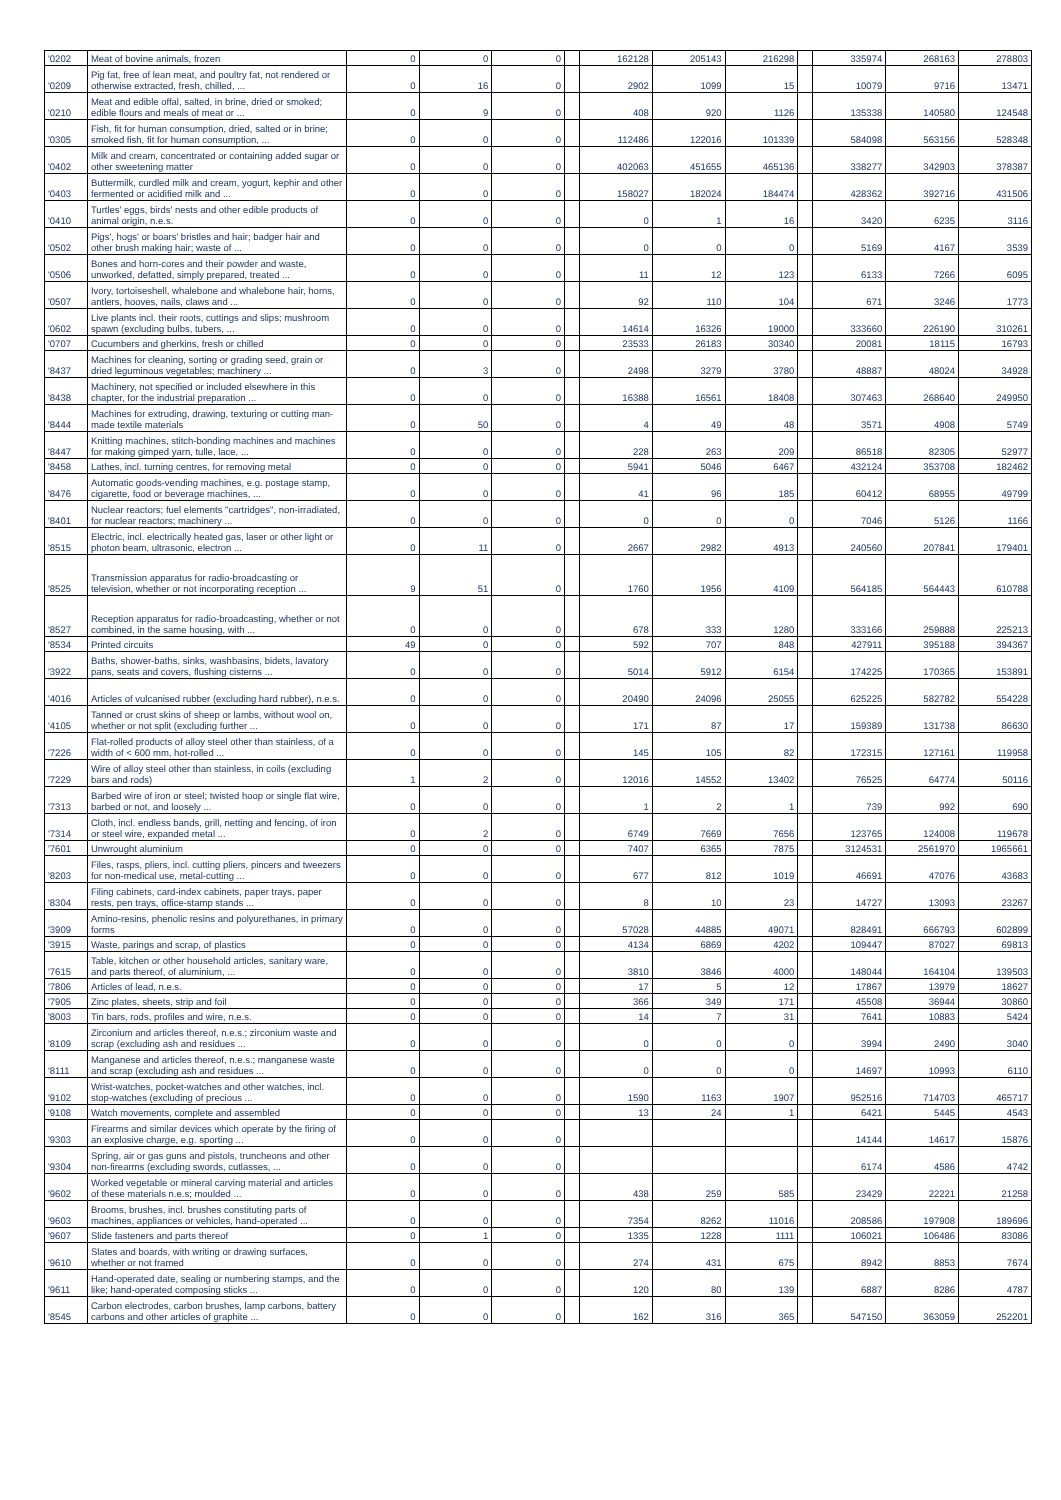| '0202 | Meat of bovine animals, frozen | 0 | 0 | 0 | | 162128 | 205143 | 216298 | | 335974 | 268163 | 278803 |
| '0209 | Pig fat, free of lean meat, and poultry fat, not rendered or otherwise extracted, fresh, chilled, ... | 0 | 16 | 0 | | 2902 | 1099 | 15 | | 10079 | 9716 | 13471 |
| '0210 | Meat and edible offal, salted, in brine, dried or smoked; edible flours and meals of meat or ... | 0 | 9 | 0 | | 408 | 920 | 1126 | | 135338 | 140580 | 124548 |
| '0305 | Fish, fit for human consumption, dried, salted or in brine; smoked fish, fit for human consumption, ... | 0 | 0 | 0 | | 112486 | 122016 | 101339 | | 584098 | 563156 | 528348 |
| '0402 | Milk and cream, concentrated or containing added sugar or other sweetening matter | 0 | 0 | 0 | | 402063 | 451655 | 465136 | | 338277 | 342903 | 378387 |
| '0403 | Buttermilk, curdled milk and cream, yogurt, kephir and other fermented or acidified milk and ... | 0 | 0 | 0 | | 158027 | 182024 | 184474 | | 428362 | 392716 | 431506 |
| '0410 | Turtles' eggs, birds' nests and other edible products of animal origin, n.e.s. | 0 | 0 | 0 | | 0 | 1 | 16 | | 3420 | 6235 | 3116 |
| '0502 | Pigs', hogs' or boars' bristles and hair; badger hair and other brush making hair; waste of ... | 0 | 0 | 0 | | 0 | 0 | 0 | | 5169 | 4167 | 3539 |
| '0506 | Bones and horn-cores and their powder and waste, unworked, defatted, simply prepared, treated ... | 0 | 0 | 0 | | 11 | 12 | 123 | | 6133 | 7266 | 6095 |
| '0507 | Ivory, tortoiseshell, whalebone and whalebone hair, horns, antlers, hooves, nails, claws and ... | 0 | 0 | 0 | | 92 | 110 | 104 | | 671 | 3246 | 1773 |
| '0602 | Live plants incl. their roots, cuttings and slips; mushroom spawn (excluding bulbs, tubers, ... | 0 | 0 | 0 | | 14614 | 16326 | 19000 | | 333660 | 226190 | 310261 |
| '0707 | Cucumbers and gherkins, fresh or chilled | 0 | 0 | 0 | | 23533 | 26183 | 30340 | | 20081 | 18115 | 16793 |
| '8437 | Machines for cleaning, sorting or grading seed, grain or dried leguminous vegetables; machinery ... | 0 | 3 | 0 | | 2498 | 3279 | 3780 | | 48887 | 48024 | 34928 |
| '8438 | Machinery, not specified or included elsewhere in this chapter, for the industrial preparation ... | 0 | 0 | 0 | | 16388 | 16561 | 18408 | | 307463 | 268640 | 249950 |
| '8444 | Machines for extruding, drawing, texturing or cutting man-made textile materials | 0 | 50 | 0 | | 4 | 49 | 48 | | 3571 | 4908 | 5749 |
| '8447 | Knitting machines, stitch-bonding machines and machines for making gimped yarn, tulle, lace, ... | 0 | 0 | 0 | | 228 | 263 | 209 | | 86518 | 82305 | 52977 |
| '8458 | Lathes, incl. turning centres, for removing metal | 0 | 0 | 0 | | 5941 | 5046 | 6467 | | 432124 | 353708 | 182462 |
| '8476 | Automatic goods-vending machines, e.g. postage stamp, cigarette, food or beverage machines, ... | 0 | 0 | 0 | | 41 | 96 | 185 | | 60412 | 68955 | 49799 |
| '8401 | Nuclear reactors; fuel elements "cartridges", non-irradiated, for nuclear reactors; machinery ... | 0 | 0 | 0 | | 0 | 0 | 0 | | 7046 | 5126 | 1166 |
| '8515 | Electric, incl. electrically heated gas, laser or other light or photon beam, ultrasonic, electron ... | 0 | 11 | 0 | | 2667 | 2982 | 4913 | | 240560 | 207841 | 179401 |
| '8525 | Transmission apparatus for radio-broadcasting or television, whether or not incorporating reception ... | 9 | 51 | 0 | | 1760 | 1956 | 4109 | | 564185 | 564443 | 610788 |
| '8527 | Reception apparatus for radio-broadcasting, whether or not combined, in the same housing, with ... | 0 | 0 | 0 | | 678 | 333 | 1280 | | 333166 | 259888 | 225213 |
| '8534 | Printed circuits | 49 | 0 | 0 | | 592 | 707 | 848 | | 427911 | 395188 | 394367 |
| '3922 | Baths, shower-baths, sinks, washbasins, bidets, lavatory pans, seats and covers, flushing cisterns ... | 0 | 0 | 0 | | 5014 | 5912 | 6154 | | 174225 | 170365 | 153891 |
| '4016 | Articles of vulcanised rubber (excluding hard rubber), n.e.s. | 0 | 0 | 0 | | 20490 | 24096 | 25055 | | 625225 | 582782 | 554228 |
| '4105 | Tanned or crust skins of sheep or lambs, without wool on, whether or not split (excluding further ... | 0 | 0 | 0 | | 171 | 87 | 17 | | 159389 | 131738 | 86630 |
| '7226 | Flat-rolled products of alloy steel other than stainless, of a width of < 600 mm, hot-rolled ... | 0 | 0 | 0 | | 145 | 105 | 82 | | 172315 | 127161 | 119958 |
| '7229 | Wire of alloy steel other than stainless, in coils (excluding bars and rods) | 1 | 2 | 0 | | 12016 | 14552 | 13402 | | 76525 | 64774 | 50116 |
| '7313 | Barbed wire of iron or steel; twisted hoop or single flat wire, barbed or not, and loosely ... | 0 | 0 | 0 | | 1 | 2 | 1 | | 739 | 992 | 690 |
| '7314 | Cloth, incl. endless bands, grill, netting and fencing, of iron or steel wire, expanded metal ... | 0 | 2 | 0 | | 6749 | 7669 | 7656 | | 123765 | 124008 | 119678 |
| '7601 | Unwrought aluminium | 0 | 0 | 0 | | 7407 | 6365 | 7875 | | 3124531 | 2561970 | 1965661 |
| '8203 | Files, rasps, pliers, incl. cutting pliers, pincers and tweezers for non-medical use, metal-cutting ... | 0 | 0 | 0 | | 677 | 812 | 1019 | | 46691 | 47076 | 43683 |
| '8304 | Filing cabinets, card-index cabinets, paper trays, paper rests, pen trays, office-stamp stands ... | 0 | 0 | 0 | | 8 | 10 | 23 | | 14727 | 13093 | 23267 |
| '3909 | Amino-resins, phenolic resins and polyurethanes, in primary forms | 0 | 0 | 0 | | 57028 | 44885 | 49071 | | 828491 | 666793 | 602899 |
| '3915 | Waste, parings and scrap, of plastics | 0 | 0 | 0 | | 4134 | 6869 | 4202 | | 109447 | 87027 | 69813 |
| '7615 | Table, kitchen or other household articles, sanitary ware, and parts thereof, of aluminium, ... | 0 | 0 | 0 | | 3810 | 3846 | 4000 | | 148044 | 164104 | 139503 |
| '7806 | Articles of lead, n.e.s. | 0 | 0 | 0 | | 17 | 5 | 12 | | 17867 | 13979 | 18627 |
| '7905 | Zinc plates, sheets, strip and foil | 0 | 0 | 0 | | 366 | 349 | 171 | | 45508 | 36944 | 30860 |
| '8003 | Tin bars, rods, profiles and wire, n.e.s. | 0 | 0 | 0 | | 14 | 7 | 31 | | 7641 | 10883 | 5424 |
| '8109 | Zirconium and articles thereof, n.e.s.; zirconium waste and scrap (excluding ash and residues ... | 0 | 0 | 0 | | 0 | 0 | 0 | | 3994 | 2490 | 3040 |
| '8111 | Manganese and articles thereof, n.e.s.; manganese waste and scrap (excluding ash and residues ... | 0 | 0 | 0 | | 0 | 0 | 0 | | 14697 | 10993 | 6110 |
| '9102 | Wrist-watches, pocket-watches and other watches, incl. stop-watches (excluding of precious ... | 0 | 0 | 0 | | 1590 | 1163 | 1907 | | 952516 | 714703 | 465717 |
| '9108 | Watch movements, complete and assembled | 0 | 0 | 0 | | 13 | 24 | 1 | | 6421 | 5445 | 4543 |
| '9303 | Firearms and similar devices which operate by the firing of an explosive charge, e.g. sporting ... | 0 | 0 | 0 | | | | | | 14144 | 14617 | 15876 |
| '9304 | Spring, air or gas guns and pistols, truncheons and other non-firearms (excluding swords, cutlasses, ... | 0 | 0 | 0 | | | | | | 6174 | 4586 | 4742 |
| '9602 | Worked vegetable or mineral carving material and articles of these materials n.e.s; moulded ... | 0 | 0 | 0 | | 438 | 259 | 585 | | 23429 | 22221 | 21258 |
| '9603 | Brooms, brushes, incl. brushes constituting parts of machines, appliances or vehicles, hand-operated ... | 0 | 0 | 0 | | 7354 | 8262 | 11016 | | 208586 | 197908 | 189696 |
| '9607 | Slide fasteners and parts thereof | 0 | 1 | 0 | | 1335 | 1228 | 1111 | | 106021 | 106486 | 83086 |
| '9610 | Slates and boards, with writing or drawing surfaces, whether or not framed | 0 | 0 | 0 | | 274 | 431 | 675 | | 8942 | 8853 | 7674 |
| '9611 | Hand-operated date, sealing or numbering stamps, and the like; hand-operated composing sticks ... | 0 | 0 | 0 | | 120 | 80 | 139 | | 6887 | 8286 | 4787 |
| '8545 | Carbon electrodes, carbon brushes, lamp carbons, battery carbons and other articles of graphite ... | 0 | 0 | 0 | | 162 | 316 | 365 | | 547150 | 363059 | 252201 |